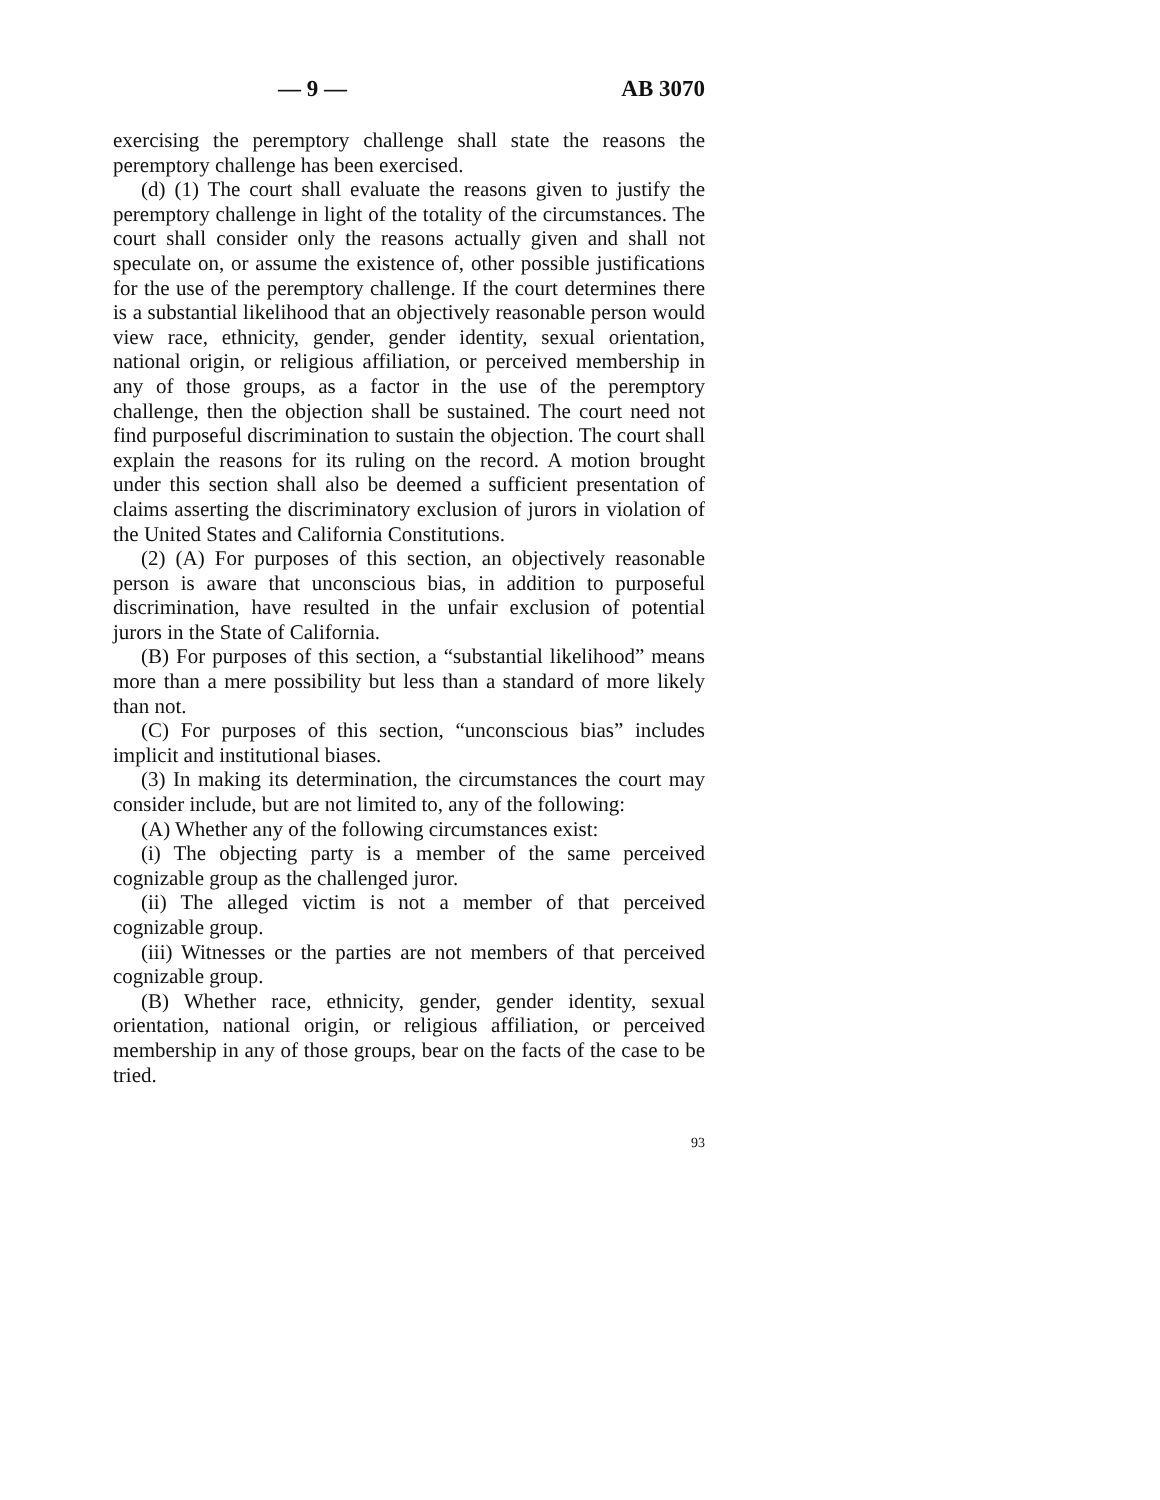— 9 — AB 3070
exercising the peremptory challenge shall state the reasons the peremptory challenge has been exercised.
(d) (1) The court shall evaluate the reasons given to justify the peremptory challenge in light of the totality of the circumstances. The court shall consider only the reasons actually given and shall not speculate on, or assume the existence of, other possible justifications for the use of the peremptory challenge. If the court determines there is a substantial likelihood that an objectively reasonable person would view race, ethnicity, gender, gender identity, sexual orientation, national origin, or religious affiliation, or perceived membership in any of those groups, as a factor in the use of the peremptory challenge, then the objection shall be sustained. The court need not find purposeful discrimination to sustain the objection. The court shall explain the reasons for its ruling on the record. A motion brought under this section shall also be deemed a sufficient presentation of claims asserting the discriminatory exclusion of jurors in violation of the United States and California Constitutions.
(2) (A) For purposes of this section, an objectively reasonable person is aware that unconscious bias, in addition to purposeful discrimination, have resulted in the unfair exclusion of potential jurors in the State of California.
(B) For purposes of this section, a “substantial likelihood” means more than a mere possibility but less than a standard of more likely than not.
(C) For purposes of this section, “unconscious bias” includes implicit and institutional biases.
(3) In making its determination, the circumstances the court may consider include, but are not limited to, any of the following:
(A) Whether any of the following circumstances exist:
(i) The objecting party is a member of the same perceived cognizable group as the challenged juror.
(ii) The alleged victim is not a member of that perceived cognizable group.
(iii) Witnesses or the parties are not members of that perceived cognizable group.
(B) Whether race, ethnicity, gender, gender identity, sexual orientation, national origin, or religious affiliation, or perceived membership in any of those groups, bear on the facts of the case to be tried.
93